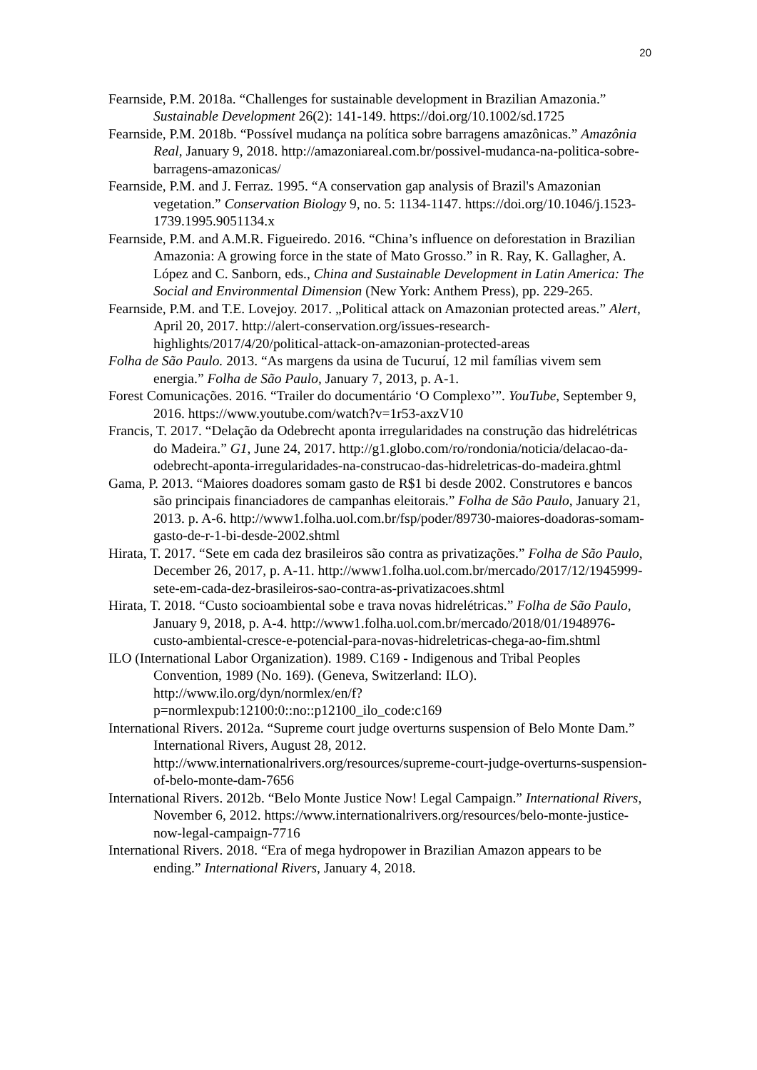20
Fearnside, P.M. 2018a. “Challenges for sustainable development in Brazilian Amazonia.” Sustainable Development 26(2): 141-149. https://doi.org/10.1002/sd.1725
Fearnside, P.M. 2018b. “Possível mudança na política sobre barragens amazônicas.” Amazônia Real, January 9, 2018. http://amazoniareal.com.br/possivel-mudanca-na-politica-sobre-barragens-amazonicas/
Fearnside, P.M. and J. Ferraz. 1995. “A conservation gap analysis of Brazil's Amazonian vegetation.” Conservation Biology 9, no. 5: 1134-1147. https://doi.org/10.1046/j.1523-1739.1995.9051134.x
Fearnside, P.M. and A.M.R. Figueiredo. 2016. “China’s influence on deforestation in Brazilian Amazonia: A growing force in the state of Mato Grosso.” in R. Ray, K. Gallagher, A. López and C. Sanborn, eds., China and Sustainable Development in Latin America: The Social and Environmental Dimension (New York: Anthem Press), pp. 229-265.
Fearnside, P.M. and T.E. Lovejoy. 2017. „Political attack on Amazonian protected areas.” Alert, April 20, 2017. http://alert-conservation.org/issues-research-highlights/2017/4/20/political-attack-on-amazonian-protected-areas
Folha de São Paulo. 2013. “As margens da usina de Tucuruí, 12 mil famílias vivem sem energia.” Folha de São Paulo, January 7, 2013, p. A-1.
Forest Comunicações. 2016. “Trailer do documentário ‘O Complexo’”. YouTube, September 9, 2016. https://www.youtube.com/watch?v=1r53-axzV10
Francis, T. 2017. “Delação da Odebrecht aponta irregularidades na construção das hidrelétricas do Madeira.” G1, June 24, 2017. http://g1.globo.com/ro/rondonia/noticia/delacao-da-odebrecht-aponta-irregularidades-na-construcao-das-hidreletricas-do-madeira.ghtml
Gama, P. 2013. “Maiores doadores somam gasto de R$1 bi desde 2002. Construtores e bancos são principais financiadores de campanhas eleitorais.” Folha de São Paulo, January 21, 2013. p. A-6. http://www1.folha.uol.com.br/fsp/poder/89730-maiores-doadoras-somam-gasto-de-r-1-bi-desde-2002.shtml
Hirata, T. 2017. “Sete em cada dez brasileiros são contra as privatizações.” Folha de São Paulo, December 26, 2017, p. A-11. http://www1.folha.uol.com.br/mercado/2017/12/1945999-sete-em-cada-dez-brasileiros-sao-contra-as-privatizacoes.shtml
Hirata, T. 2018. “Custo socioambiental sobe e trava novas hidrelétricas.” Folha de São Paulo, January 9, 2018, p. A-4. http://www1.folha.uol.com.br/mercado/2018/01/1948976-custo-ambiental-cresce-e-potencial-para-novas-hidreletricas-chega-ao-fim.shtml
ILO (International Labor Organization). 1989. C169 - Indigenous and Tribal Peoples Convention, 1989 (No. 169). (Geneva, Switzerland: ILO). http://www.ilo.org/dyn/normlex/en/f?p=normlexpub:12100:0::no::p12100_ilo_code:c169
International Rivers. 2012a. “Supreme court judge overturns suspension of Belo Monte Dam.” International Rivers, August 28, 2012. http://www.internationalrivers.org/resources/supreme-court-judge-overturns-suspension-of-belo-monte-dam-7656
International Rivers. 2012b. “Belo Monte Justice Now! Legal Campaign.” International Rivers, November 6, 2012. https://www.internationalrivers.org/resources/belo-monte-justice-now-legal-campaign-7716
International Rivers. 2018. “Era of mega hydropower in Brazilian Amazon appears to be ending.” International Rivers, January 4, 2018.